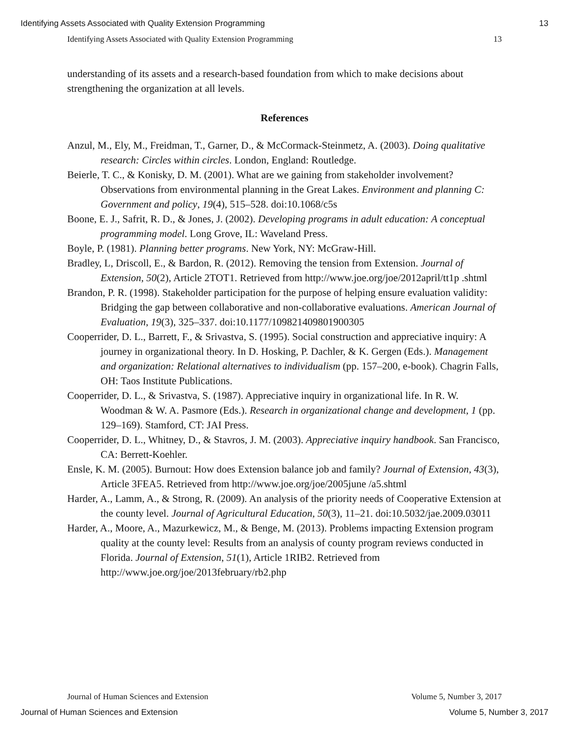Identifying Assets Associated with Quality Extension Programming 13
Identifying Assets Associated with Quality Extension Programming 13
understanding of its assets and a research-based foundation from which to make decisions about strengthening the organization at all levels.
References
Anzul, M., Ely, M., Freidman, T., Garner, D., & McCormack-Steinmetz, A. (2003). Doing qualitative research: Circles within circles. London, England: Routledge.
Beierle, T. C., & Konisky, D. M. (2001). What are we gaining from stakeholder involvement? Observations from environmental planning in the Great Lakes. Environment and planning C: Government and policy, 19(4), 515–528. doi:10.1068/c5s
Boone, E. J., Safrit, R. D., & Jones, J. (2002). Developing programs in adult education: A conceptual programming model. Long Grove, IL: Waveland Press.
Boyle, P. (1981). Planning better programs. New York, NY: McGraw-Hill.
Bradley, L, Driscoll, E., & Bardon, R. (2012). Removing the tension from Extension. Journal of Extension, 50(2), Article 2TOT1. Retrieved from http://www.joe.org/joe/2012april/tt1p .shtml
Brandon, P. R. (1998). Stakeholder participation for the purpose of helping ensure evaluation validity: Bridging the gap between collaborative and non-collaborative evaluations. American Journal of Evaluation, 19(3), 325–337. doi:10.1177/109821409801900305
Cooperrider, D. L., Barrett, F., & Srivastva, S. (1995). Social construction and appreciative inquiry: A journey in organizational theory. In D. Hosking, P. Dachler, & K. Gergen (Eds.). Management and organization: Relational alternatives to individualism (pp. 157–200, e-book). Chagrin Falls, OH: Taos Institute Publications.
Cooperrider, D. L., & Srivastva, S. (1987). Appreciative inquiry in organizational life. In R. W. Woodman & W. A. Pasmore (Eds.). Research in organizational change and development, 1 (pp. 129–169). Stamford, CT: JAI Press.
Cooperrider, D. L., Whitney, D., & Stavros, J. M. (2003). Appreciative inquiry handbook. San Francisco, CA: Berrett-Koehler.
Ensle, K. M. (2005). Burnout: How does Extension balance job and family? Journal of Extension, 43(3), Article 3FEA5. Retrieved from http://www.joe.org/joe/2005june /a5.shtml
Harder, A., Lamm, A., & Strong, R. (2009). An analysis of the priority needs of Cooperative Extension at the county level. Journal of Agricultural Education, 50(3), 11–21. doi:10.5032/jae.2009.03011
Harder, A., Moore, A., Mazurkewicz, M., & Benge, M. (2013). Problems impacting Extension program quality at the county level: Results from an analysis of county program reviews conducted in Florida. Journal of Extension, 51(1), Article 1RIB2. Retrieved from http://www.joe.org/joe/2013february/rb2.php
Journal of Human Sciences and Extension Volume 5, Number 3, 2017
Journal of Human Sciences and Extension Volume 5, Number 3, 2017